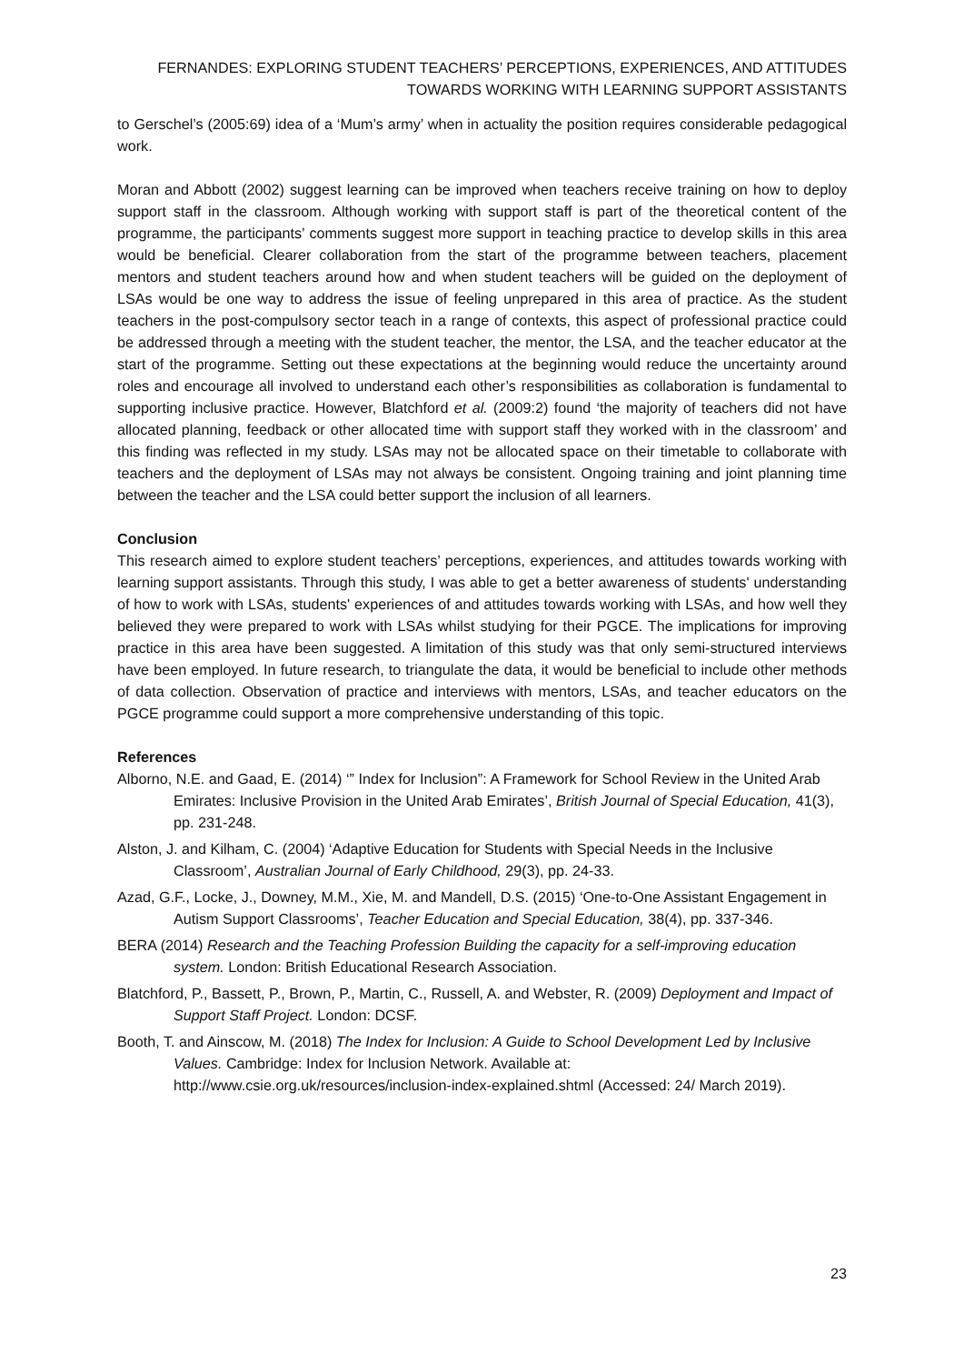FERNANDES: EXPLORING STUDENT TEACHERS’ PERCEPTIONS, EXPERIENCES, AND ATTITUDES
TOWARDS WORKING WITH LEARNING SUPPORT ASSISTANTS
to Gerschel’s (2005:69) idea of a ‘Mum’s army’ when in actuality the position requires considerable pedagogical work.
Moran and Abbott (2002) suggest learning can be improved when teachers receive training on how to deploy support staff in the classroom. Although working with support staff is part of the theoretical content of the programme, the participants’ comments suggest more support in teaching practice to develop skills in this area would be beneficial. Clearer collaboration from the start of the programme between teachers, placement mentors and student teachers around how and when student teachers will be guided on the deployment of LSAs would be one way to address the issue of feeling unprepared in this area of practice. As the student teachers in the post-compulsory sector teach in a range of contexts, this aspect of professional practice could be addressed through a meeting with the student teacher, the mentor, the LSA, and the teacher educator at the start of the programme. Setting out these expectations at the beginning would reduce the uncertainty around roles and encourage all involved to understand each other’s responsibilities as collaboration is fundamental to supporting inclusive practice. However, Blatchford et al. (2009:2) found ‘the majority of teachers did not have allocated planning, feedback or other allocated time with support staff they worked with in the classroom’ and this finding was reflected in my study. LSAs may not be allocated space on their timetable to collaborate with teachers and the deployment of LSAs may not always be consistent. Ongoing training and joint planning time between the teacher and the LSA could better support the inclusion of all learners.
Conclusion
This research aimed to explore student teachers’ perceptions, experiences, and attitudes towards working with learning support assistants. Through this study, I was able to get a better awareness of students' understanding of how to work with LSAs, students' experiences of and attitudes towards working with LSAs, and how well they believed they were prepared to work with LSAs whilst studying for their PGCE. The implications for improving practice in this area have been suggested. A limitation of this study was that only semi-structured interviews have been employed. In future research, to triangulate the data, it would be beneficial to include other methods of data collection. Observation of practice and interviews with mentors, LSAs, and teacher educators on the PGCE programme could support a more comprehensive understanding of this topic.
References
Alborno, N.E. and Gaad, E. (2014) ‘” Index for Inclusion”: A Framework for School Review in the United Arab Emirates: Inclusive Provision in the United Arab Emirates’, British Journal of Special Education, 41(3), pp. 231-248.
Alston, J. and Kilham, C. (2004) ‘Adaptive Education for Students with Special Needs in the Inclusive Classroom’, Australian Journal of Early Childhood, 29(3), pp. 24-33.
Azad, G.F., Locke, J., Downey, M.M., Xie, M. and Mandell, D.S. (2015) ‘One-to-One Assistant Engagement in Autism Support Classrooms’, Teacher Education and Special Education, 38(4), pp. 337-346.
BERA (2014) Research and the Teaching Profession Building the capacity for a self-improving education system. London: British Educational Research Association.
Blatchford, P., Bassett, P., Brown, P., Martin, C., Russell, A. and Webster, R. (2009) Deployment and Impact of Support Staff Project. London: DCSF.
Booth, T. and Ainscow, M. (2018) The Index for Inclusion: A Guide to School Development Led by Inclusive Values. Cambridge: Index for Inclusion Network. Available at: http://www.csie.org.uk/resources/inclusion-index-explained.shtml (Accessed: 24/ March 2019).
23